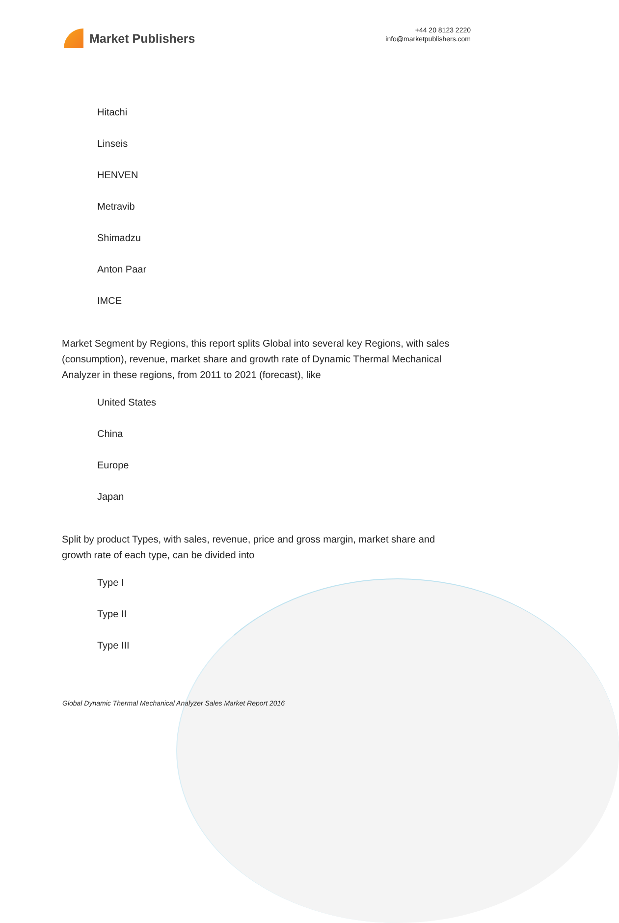Market Publishers
+44 20 8123 2220
info@marketpublishers.com
Hitachi
Linseis
HENVEN
Metravib
Shimadzu
Anton Paar
IMCE
Market Segment by Regions, this report splits Global into several key Regions, with sales (consumption), revenue, market share and growth rate of Dynamic Thermal Mechanical Analyzer in these regions, from 2011 to 2021 (forecast), like
United States
China
Europe
Japan
Split by product Types, with sales, revenue, price and gross margin, market share and growth rate of each type, can be divided into
Type I
Type II
Type III
Global Dynamic Thermal Mechanical Analyzer Sales Market Report 2016